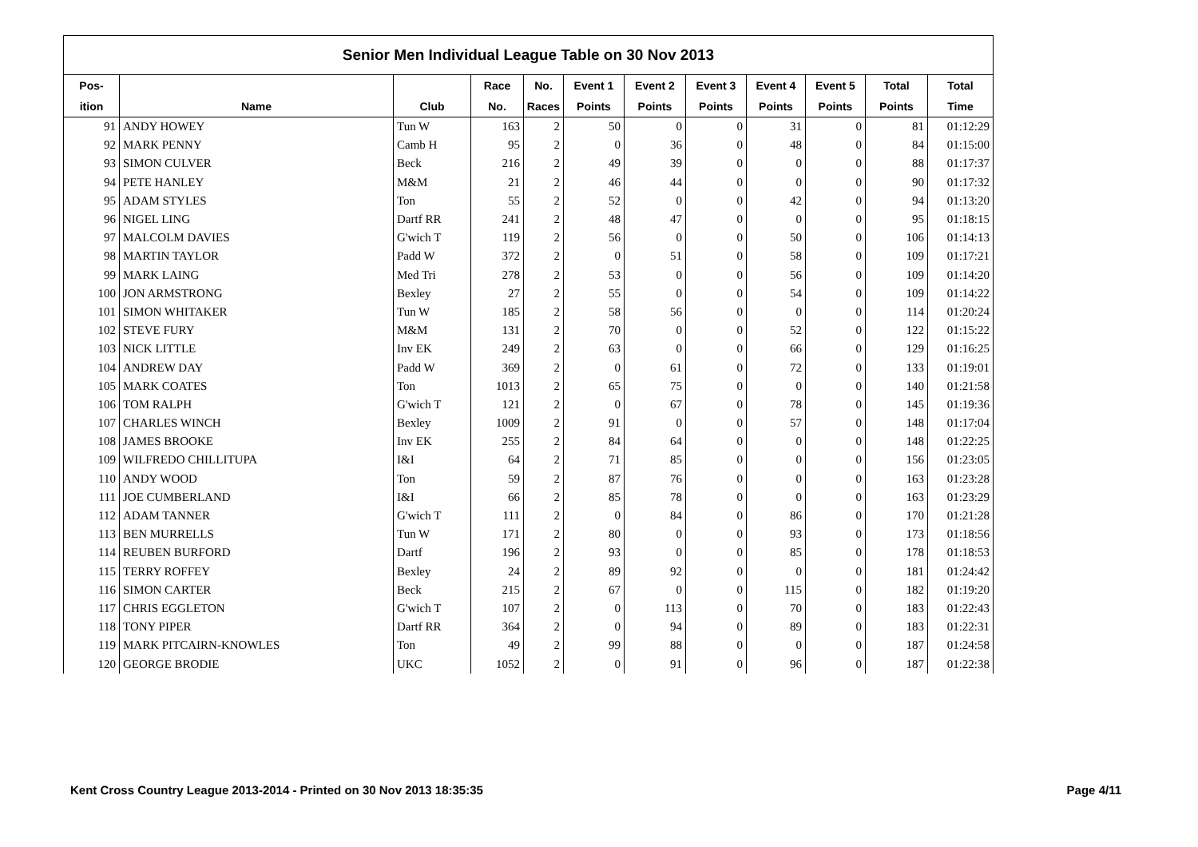Senior Men Individual League Table on 30 Nov 2013
| Pos- | | | Race | No. | Event 1 | Event 2 | Event 3 | Event 4 | Event 5 | Total | Total |
| --- | --- | --- | --- | --- | --- | --- | --- | --- | --- | --- | --- |
| ition | Name | Club | No. | Races | Points | Points | Points | Points | Points | Points | Time |
| 91 | ANDY HOWEY | Tun W | 163 | 2 | 50 | 0 | 0 | 31 | 0 | 81 | 01:12:29 |
| 92 | MARK PENNY | Camb H | 95 | 2 | 0 | 36 | 0 | 48 | 0 | 84 | 01:15:00 |
| 93 | SIMON CULVER | Beck | 216 | 2 | 49 | 39 | 0 | 0 | 0 | 88 | 01:17:37 |
| 94 | PETE HANLEY | M&M | 21 | 2 | 46 | 44 | 0 | 0 | 0 | 90 | 01:17:32 |
| 95 | ADAM STYLES | Ton | 55 | 2 | 52 | 0 | 0 | 42 | 0 | 94 | 01:13:20 |
| 96 | NIGEL LING | Dartf RR | 241 | 2 | 48 | 47 | 0 | 0 | 0 | 95 | 01:18:15 |
| 97 | MALCOLM DAVIES | G'wich T | 119 | 2 | 56 | 0 | 0 | 50 | 0 | 106 | 01:14:13 |
| 98 | MARTIN TAYLOR | Padd W | 372 | 2 | 0 | 51 | 0 | 58 | 0 | 109 | 01:17:21 |
| 99 | MARK LAING | Med Tri | 278 | 2 | 53 | 0 | 0 | 56 | 0 | 109 | 01:14:20 |
| 100 | JON ARMSTRONG | Bexley | 27 | 2 | 55 | 0 | 0 | 54 | 0 | 109 | 01:14:22 |
| 101 | SIMON WHITAKER | Tun W | 185 | 2 | 58 | 56 | 0 | 0 | 0 | 114 | 01:20:24 |
| 102 | STEVE FURY | M&M | 131 | 2 | 70 | 0 | 0 | 52 | 0 | 122 | 01:15:22 |
| 103 | NICK LITTLE | Inv EK | 249 | 2 | 63 | 0 | 0 | 66 | 0 | 129 | 01:16:25 |
| 104 | ANDREW DAY | Padd W | 369 | 2 | 0 | 61 | 0 | 72 | 0 | 133 | 01:19:01 |
| 105 | MARK COATES | Ton | 1013 | 2 | 65 | 75 | 0 | 0 | 0 | 140 | 01:21:58 |
| 106 | TOM RALPH | G'wich T | 121 | 2 | 0 | 67 | 0 | 78 | 0 | 145 | 01:19:36 |
| 107 | CHARLES WINCH | Bexley | 1009 | 2 | 91 | 0 | 0 | 57 | 0 | 148 | 01:17:04 |
| 108 | JAMES BROOKE | Inv EK | 255 | 2 | 84 | 64 | 0 | 0 | 0 | 148 | 01:22:25 |
| 109 | WILFREDO CHILLITUPA | I&I | 64 | 2 | 71 | 85 | 0 | 0 | 0 | 156 | 01:23:05 |
| 110 | ANDY WOOD | Ton | 59 | 2 | 87 | 76 | 0 | 0 | 0 | 163 | 01:23:28 |
| 111 | JOE CUMBERLAND | I&I | 66 | 2 | 85 | 78 | 0 | 0 | 0 | 163 | 01:23:29 |
| 112 | ADAM TANNER | G'wich T | 111 | 2 | 0 | 84 | 0 | 86 | 0 | 170 | 01:21:28 |
| 113 | BEN MURRELLS | Tun W | 171 | 2 | 80 | 0 | 0 | 93 | 0 | 173 | 01:18:56 |
| 114 | REUBEN BURFORD | Dartf | 196 | 2 | 93 | 0 | 0 | 85 | 0 | 178 | 01:18:53 |
| 115 | TERRY ROFFEY | Bexley | 24 | 2 | 89 | 92 | 0 | 0 | 0 | 181 | 01:24:42 |
| 116 | SIMON CARTER | Beck | 215 | 2 | 67 | 0 | 0 | 115 | 0 | 182 | 01:19:20 |
| 117 | CHRIS EGGLETON | G'wich T | 107 | 2 | 0 | 113 | 0 | 70 | 0 | 183 | 01:22:43 |
| 118 | TONY PIPER | Dartf RR | 364 | 2 | 0 | 94 | 0 | 89 | 0 | 183 | 01:22:31 |
| 119 | MARK PITCAIRN-KNOWLES | Ton | 49 | 2 | 99 | 88 | 0 | 0 | 0 | 187 | 01:24:58 |
| 120 | GEORGE BRODIE | UKC | 1052 | 2 | 0 | 91 | 0 | 96 | 0 | 187 | 01:22:38 |
Kent Cross Country League 2013-2014 - Printed on 30 Nov 2013 18:35:35 Page 4/11